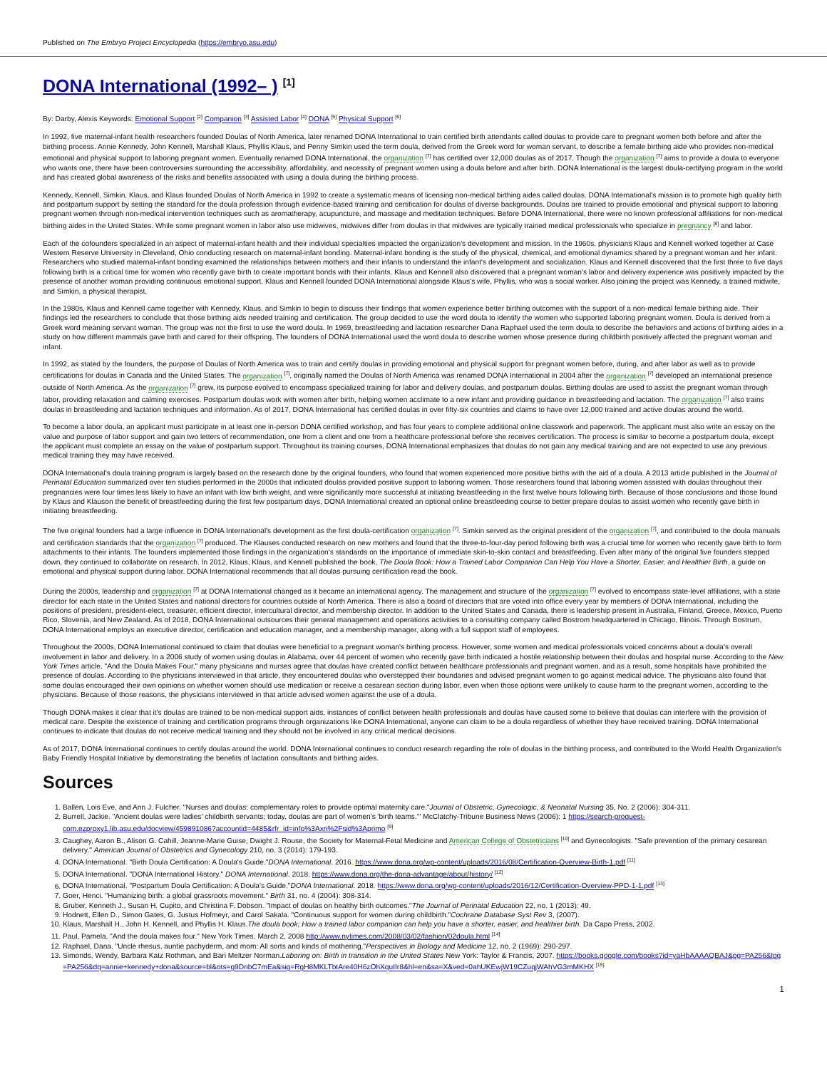Published on The Embryo Project Encyclopedia (https://embryo.asu.edu)
DONA International (1992– ) <sup>[1]</sup>
By: Darby, Alexis Keywords: Emotional Support <sup>[2]</sup> Companion <sup>[3]</sup> Assisted Labor <sup>[4]</sup> DONA <sup>[5]</sup> Physical Support <sup>[6]</sup>
In 1992, five maternal-infant health researchers founded Doulas of North America, later renamed DONA International to train certified birth attendants called doulas to provide care to pregnant women both before and after the birthing process. Annie Kennedy, John Kennell, Marshall Klaus, Phyllis Klaus, and Penny Simkin used the term doula, derived from the Greek word for woman servant, to describe a female birthing aide who provides non-medical emotional and physical support to laboring pregnant women. Eventually renamed DONA International, the organization <sup>[7]</sup> has certified over 12,000 doulas as of 2017. Though the organization <sup>[7]</sup> aims to provide a doula to everyone who wants one, there have been controversies surrounding the accessibility, affordability, and necessity of pregnant women using a doula before and after birth. DONA International is the largest doula-certifying program in the world and has created global awareness of the risks and benefits associated with using a doula during the birthing process.
Kennedy, Kennell, Simkin, Klaus, and Klaus founded Doulas of North America in 1992 to create a systematic means of licensing non-medical birthing aides called doulas. DONA International's mission is to promote high quality birth and postpartum support by setting the standard for the doula profession through evidence-based training and certification for doulas of diverse backgrounds. Doulas are trained to provide emotional and physical support to laboring pregnant women through non-medical intervention techniques such as aromatherapy, acupuncture, and massage and meditation techniques. Before DONA International, there were no known professional affiliations for non-medical birthing aides in the United States. While some pregnant women in labor also use midwives, midwives differ from doulas in that midwives are typically trained medical professionals who specialize in pregnancy <sup>[8]</sup> and labor.
Each of the cofounders specialized in an aspect of maternal-infant health and their individual specialties impacted the organization's development and mission. In the 1960s, physicians Klaus and Kennell worked together at Case Western Reserve University in Cleveland, Ohio conducting research on maternal-infant bonding. Maternal-infant bonding is the study of the physical, chemical, and emotional dynamics shared by a pregnant woman and her infant. Researchers who studied maternal-infant bonding examined the relationships between mothers and their infants to understand the infant's development and socialization. Klaus and Kennell discovered that the first three to five days following birth is a critical time for women who recently gave birth to create important bonds with their infants. Klaus and Kennell also discovered that a pregnant woman's labor and delivery experience was positively impacted by the presence of another woman providing continuous emotional support. Klaus and Kennell founded DONA International alongside Klaus's wife, Phyllis, who was a social worker. Also joining the project was Kennedy, a trained midwife, and Simkin, a physical therapist.
In the 1980s, Klaus and Kennell came together with Kennedy, Klaus, and Simkin to begin to discuss their findings that women experience better birthing outcomes with the support of a non-medical female birthing aide. Their findings led the researchers to conclude that those birthing aids needed training and certification. The group decided to use the word doula to identify the women who supported laboring pregnant women. Doula is derived from a Greek word meaning servant woman. The group was not the first to use the word doula. In 1969, breastfeeding and lactation researcher Dana Raphael used the term doula to describe the behaviors and actions of birthing aides in a study on how different mammals gave birth and cared for their offspring. The founders of DONA International used the word doula to describe women whose presence during childbirth positively affected the pregnant woman and infant.
In 1992, as stated by the founders, the purpose of Doulas of North America was to train and certify doulas in providing emotional and physical support for pregnant women before, during, and after labor as well as to provide certifications for doulas in Canada and the United States. The organization <sup>[7]</sup>, originally named the Doulas of North America was renamed DONA International in 2004 after the organization <sup>[7]</sup> developed an international presence outside of North America. As the organization <sup>[7]</sup> grew, its purpose evolved to encompass specialized training for labor and delivery doulas, and postpartum doulas. Birthing doulas are used to assist the pregnant woman through labor, providing relaxation and calming exercises. Postpartum doulas work with women after birth, helping women acclimate to a new infant and providing guidance in breastfeeding and lactation. The organization <sup>[7]</sup> also trains doulas in breastfeeding and lactation techniques and information. As of 2017, DONA International has certified doulas in over fifty-six countries and claims to have over 12,000 trained and active doulas around the world.
To become a labor doula, an applicant must participate in at least one in-person DONA certified workshop, and has four years to complete additional online classwork and paperwork. The applicant must also write an essay on the value and purpose of labor support and gain two letters of recommendation, one from a client and one from a healthcare professional before she receives certification. The process is similar to become a postpartum doula, except the applicant must complete an essay on the value of postpartum support. Throughout its training courses, DONA International emphasizes that doulas do not gain any medical training and are not expected to use any previous medical training they may have received.
DONA International's doula training program is largely based on the research done by the original founders, who found that women experienced more positive births with the aid of a doula. A 2013 article published in the Journal of Perinatal Education summarized over ten studies performed in the 2000s that indicated doulas provided positive support to laboring women. Those researchers found that laboring women assisted with doulas throughout their pregnancies were four times less likely to have an infant with low birth weight, and were significantly more successful at initiating breastfeeding in the first twelve hours following birth. Because of those conclusions and those found by Klaus and Klauson the benefit of breastfeeding during the first few postpartum days, DONA International created an optional online breastfeeding course to better prepare doulas to assist women who recently gave birth in initiating breastfeeding.
The five original founders had a large influence in DONA International's development as the first doula-certification organization <sup>[7]</sup>. Simkin served as the original president of the organization <sup>[7]</sup>, and contributed to the doula manuals and certification standards that the organization <sup>[7]</sup> produced. The Klauses conducted research on new mothers and found that the three-to-four-day period following birth was a crucial time for women who recently gave birth to form attachments to their infants. The founders implemented those findings in the organization's standards on the importance of immediate skin-to-skin contact and breastfeeding. Even after many of the original five founders stepped down, they continued to collaborate on research. In 2012, Klaus, Klaus, and Kennell published the book, The Doula Book: How a Trained Labor Companion Can Help You Have a Shorter, Easier, and Healthier Birth, a guide on emotional and physical support during labor. DONA International recommends that all doulas pursuing certification read the book.
During the 2000s, leadership and organization <sup>[7]</sup> at DONA International changed as it became an international agency. The management and structure of the organization <sup>[7]</sup> evolved to encompass state-level affiliations, with a state director for each state in the United States and national directors for countries outside of North America. There is also a board of directors that are voted into office every year by members of DONA International, including the positions of president, president-elect, treasurer, efficient director, intercultural director, and membership director. In addition to the United States and Canada, there is leadership present in Australia, Finland, Greece, Mexico, Puerto Rico, Slovenia, and New Zealand. As of 2018, DONA International outsources their general management and operations activities to a consulting company called Bostrom headquartered in Chicago, Illinois. Through Bostrum, DONA International employs an executive director, certification and education manager, and a membership manager, along with a full support staff of employees.
Throughout the 2000s, DONA International continued to claim that doulas were beneficial to a pregnant woman's birthing process. However, some women and medical professionals voiced concerns about a doula's overall involvement in labor and delivery. In a 2006 study of women using doulas in Alabama, over 44 percent of women who recently gave birth indicated a hostile relationship between their doulas and hospital nurse. According to the New York Times article, "And the Doula Makes Four," many physicians and nurses agree that doulas have created conflict between healthcare professionals and pregnant women, and as a result, some hospitals have prohibited the presence of doulas. According to the physicians interviewed in that article, they encountered doulas who overstepped their boundaries and advised pregnant women to go against medical advice. The physicians also found that some doulas encouraged their own opinions on whether women should use medication or receive a cesarean section during labor, even when those options were unlikely to cause harm to the pregnant women, according to the physicians. Because of those reasons, the physicians interviewed in that article advised women against the use of a doula.
Though DONA makes it clear that it's doulas are trained to be non-medical support aids, instances of conflict between health professionals and doulas have caused some to believe that doulas can interfere with the provision of medical care. Despite the existence of training and certification programs through organizations like DONA International, anyone can claim to be a doula regardless of whether they have received training. DONA International continues to indicate that doulas do not receive medical training and they should not be involved in any critical medical decisions.
As of 2017, DONA International continues to certify doulas around the world. DONA International continues to conduct research regarding the role of doulas in the birthing process, and contributed to the World Health Organization's Baby Friendly Hospital Initiative by demonstrating the benefits of lactation consultants and birthing aides.
Sources
1. Ballen, Lois Eve, and Ann J. Fulcher. "Nurses and doulas: complementary roles to provide optimal maternity care."Journal of Obstetric, Gynecologic, & Neonatal Nursing 35, No. 2 (2006): 304-311.
2. Burrell, Jackie. "Ancient doulas were ladies' childbirth servants; today, doulas are part of women's 'birth teams.'" McClatchy-Tribune Business News (2006): 1 https://search-proquest-com.ezproxy1.lib.asu.edu/docview/459891086?accountid=4485&rfr_id=info%3Axri%2Fsid%3Aprimo <sup>[9]</sup>
3. Caughey, Aaron B., Alison G. Cahill, Jeanne-Marie Guise, Dwight J. Rouse, the Society for Maternal-Fetal Medicine and American College of Obstetricians <sup>[10]</sup> and Gynecologists. "Safe prevention of the primary cesarean delivery." American Journal of Obstetrics and Gynecology 210, no. 3 (2014): 179-193.
4. DONA International. "Birth Doula Certification: A Doula's Guide."DONA International. 2016. https://www.dona.org/wp-content/uploads/2016/08/Certification-Overview-Birth-1.pdf <sup>[11]</sup>
5. DONA International. "DONA International History." DONA International. 2018. https://www.dona.org/the-dona-advantage/about/history/ <sup>[12]</sup>
6. DONA International. "Postpartum Doula Certification: A Doula's Guide."DONA International. 2018. https://www.dona.org/wp-content/uploads/2016/12/Certification-Overview-PPD-1-1.pdf <sup>[13]</sup>
7. Goer, Henci. "Humanizing birth: a global grassroots movement." Birth 31, no. 4 (2004): 308-314.
8. Gruber, Kenneth J., Susan H. Cupito, and Christina F. Dobson. "Impact of doulas on healthy birth outcomes."The Journal of Perinatal Education 22, no. 1 (2013): 49.
9. Hodnett, Ellen D., Simon Gates, G. Justus Hofmeyr, and Carol Sakala. "Continuous support for women during childbirth."Cochrane Database Syst Rev 3, (2007).
10. Klaus, Marshall H., John H. Kennell, and Phyllis H. Klaus.The doula book: How a trained labor companion can help you have a shorter, easier, and healthier birth. Da Capo Press, 2002.
11. Paul, Pamela. "And the doula makes four." New York Times. March 2, 2008 http://www.nytimes.com/2008/03/02/fashion/02doula.html <sup>[14]</sup>
12. Raphael, Dana. "Uncle rhesus, auntie pachyderm, and mom: All sorts and kinds of mothering."Perspectives in Biology and Medicine 12, no. 2 (1969): 290-297.
13. Simonds, Wendy, Barbara Katz Rothman, and Bari Meltzer Norman.Laboring on: Birth in transition in the United States New York: Taylor & Francis, 2007. https://books.google.com/books?id=yaHbAAAAQBAJ&pg=PA256&lpg=PA256&dq=annie+kennedy+dona&source=bl&ots=g9DnbC7mEa&sig=RgH8MKLTbtAre40H6zOhXquIIr8&hl=en&sa=X&ved=0ahUKEwjW19CZuqjWAhVG3mMKHX <sup>[15]</sup>
1